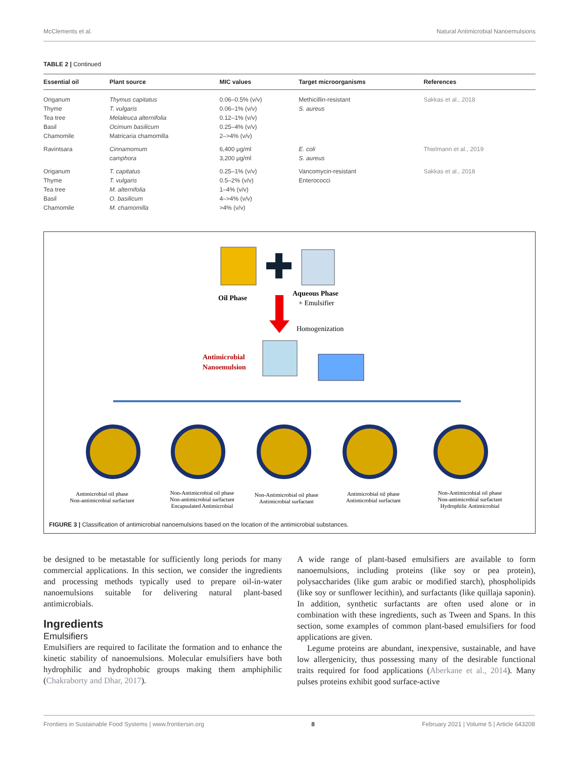McClements et al. Natural Antimicrobial Nanoemulsions
TABLE 2 | Continued
| Essential oil | Plant source | MIC values | Target microorganisms | References |
| --- | --- | --- | --- | --- |
| Origanum Thyme Tea tree Basil Chamomile | Thymus capitatus T. vulgaris Melaleuca alternifolia Ocimum basilicum Matricaria chamomilla | 0.06–0.5% (v/v) 0.06–1% (v/v) 0.12–1% (v/v) 0.25–4% (v/v) 2–>4% (v/v) | Methicillin-resistant S. aureus | Sakkas et al., 2018 |
| Ravintsara | Cinnamomum camphora | 6,400 μg/ml 3,200 μg/ml | E. coli S. aureus | Thielmann et al., 2019 |
| Origanum Thyme Tea tree Basil Chamomile | T. capitatus T. vulgaris M. alternifolia O. basilicum M. chamomilla | 0.25–1% (v/v) 0.5–2% (v/v) 1–4% (v/v) 4–>4% (v/v) >4% (v/v) | Vancomycin-resistant Enterococci | Sakkas et al., 2018 |
Oil Phase
Aqueous Phase
+ Emulsifier
Homogenization
Antimicrobial
Nanoemulsion
Antimicrobial oil phase
Non-antimicrobial surfactant
Non-Antimicrobial oil phase
Non-antimicrobial surfactant
Encapsulated Antimicrobial
Non-Antimicrobial oil phase
Antimicrobial surfactant
Antimicrobial oil phase
Antimicrobial surfactant
Non-Antimicrobial oil phase
Non-antimicrobial surfactant
Hydrophilic Antimicrobial
FIGURE 3 | Classification of antimicrobial nanoemulsions based on the location of the antimicrobial substances.
be designed to be metastable for sufficiently long periods for many commercial applications. In this section, we consider the ingredients and processing methods typically used to prepare oil-in-water nanoemulsions suitable for delivering natural plant-based antimicrobials.
Ingredients
Emulsifiers
Emulsifiers are required to facilitate the formation and to enhance the kinetic stability of nanoemulsions. Molecular emulsifiers have both hydrophilic and hydrophobic groups making them amphiphilic (Chakraborty and Dhar, 2017).
A wide range of plant-based emulsifiers are available to form nanoemulsions, including proteins (like soy or pea protein), polysaccharides (like gum arabic or modified starch), phospholipids (like soy or sunflower lecithin), and surfactants (like quillaja saponin). In addition, synthetic surfactants are often used alone or in combination with these ingredients, such as Tween and Spans. In this section, some examples of common plant-based emulsifiers for food applications are given.
Legume proteins are abundant, inexpensive, sustainable, and have low allergenicity, thus possessing many of the desirable functional traits required for food applications (Aberkane et al., 2014). Many pulses proteins exhibit good surface-active
Frontiers in Sustainable Food Systems | www.frontiersin.org 8 February 2021 | Volume 5 | Article 643208